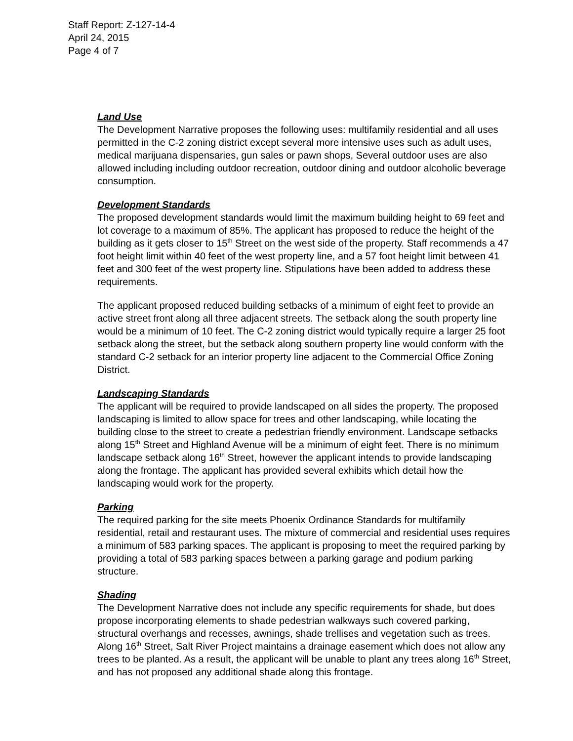Staff Report: Z-127-14-4
April 24, 2015
Page 4 of 7
Land Use
The Development Narrative proposes the following uses: multifamily residential and all uses permitted in the C-2 zoning district except several more intensive uses such as adult uses, medical marijuana dispensaries, gun sales or pawn shops, Several outdoor uses are also allowed including including outdoor recreation, outdoor dining and outdoor alcoholic beverage consumption.
Development Standards
The proposed development standards would limit the maximum building height to 69 feet and lot coverage to a maximum of 85%. The applicant has proposed to reduce the height of the building as it gets closer to 15<sup>th</sup> Street on the west side of the property. Staff recommends a 47 foot height limit within 40 feet of the west property line, and a 57 foot height limit between 41 feet and 300 feet of the west property line. Stipulations have been added to address these requirements.
The applicant proposed reduced building setbacks of a minimum of eight feet to provide an active street front along all three adjacent streets. The setback along the south property line would be a minimum of 10 feet. The C-2 zoning district would typically require a larger 25 foot setback along the street, but the setback along southern property line would conform with the standard C-2 setback for an interior property line adjacent to the Commercial Office Zoning District.
Landscaping Standards
The applicant will be required to provide landscaped on all sides the property. The proposed landscaping is limited to allow space for trees and other landscaping, while locating the building close to the street to create a pedestrian friendly environment. Landscape setbacks along 15<sup>th</sup> Street and Highland Avenue will be a minimum of eight feet. There is no minimum landscape setback along 16<sup>th</sup> Street, however the applicant intends to provide landscaping along the frontage. The applicant has provided several exhibits which detail how the landscaping would work for the property.
Parking
The required parking for the site meets Phoenix Ordinance Standards for multifamily residential, retail and restaurant uses. The mixture of commercial and residential uses requires a minimum of 583 parking spaces. The applicant is proposing to meet the required parking by providing a total of 583 parking spaces between a parking garage and podium parking structure.
Shading
The Development Narrative does not include any specific requirements for shade, but does propose incorporating elements to shade pedestrian walkways such covered parking, structural overhangs and recesses, awnings, shade trellises and vegetation such as trees. Along 16<sup>th</sup> Street, Salt River Project maintains a drainage easement which does not allow any trees to be planted. As a result, the applicant will be unable to plant any trees along 16<sup>th</sup> Street, and has not proposed any additional shade along this frontage.